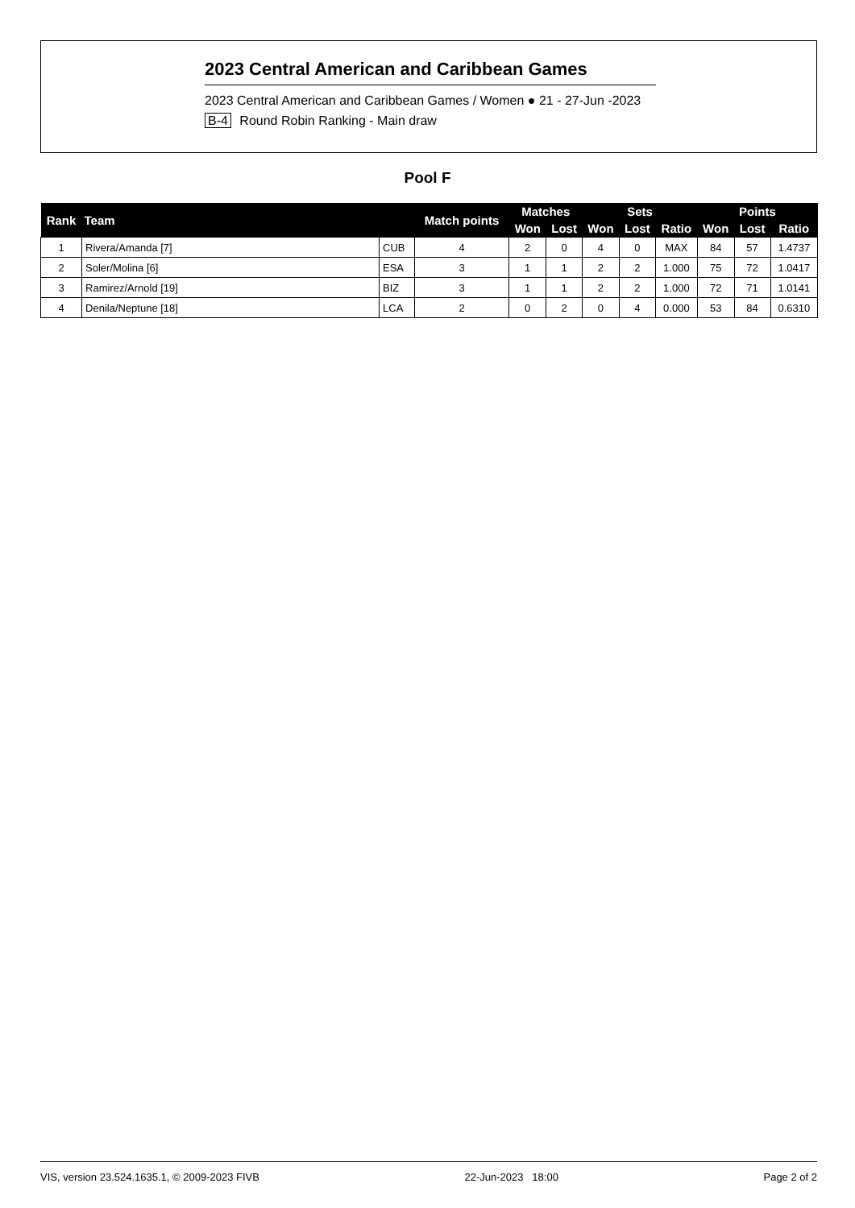2023 Central American and Caribbean Games
2023 Central American and Caribbean Games / Women ● 21 - 27-Jun -2023
B-4 Round Robin Ranking - Main draw
Pool F
| Rank | Team | | Match points | Matches | | Sets | | | Points | | |
| --- | --- | --- | --- | --- | --- | --- | --- | --- | --- | --- | --- |
| | | | | Won | Lost | Won | Lost | Ratio | Won | Lost | Ratio |
| 1 | Rivera/Amanda [7] | CUB | 4 | 2 | 0 | 4 | 0 | MAX | 84 | 57 | 1.4737 |
| 2 | Soler/Molina [6] | ESA | 3 | 1 | 1 | 2 | 2 | 1.000 | 75 | 72 | 1.0417 |
| 3 | Ramirez/Arnold [19] | BIZ | 3 | 1 | 1 | 2 | 2 | 1.000 | 72 | 71 | 1.0141 |
| 4 | Denila/Neptune [18] | LCA | 2 | 0 | 2 | 0 | 4 | 0.000 | 53 | 84 | 0.6310 |
VIS, version 23.524.1635.1, © 2009-2023 FIVB 22-Jun-2023 18:00 Page 2 of 2